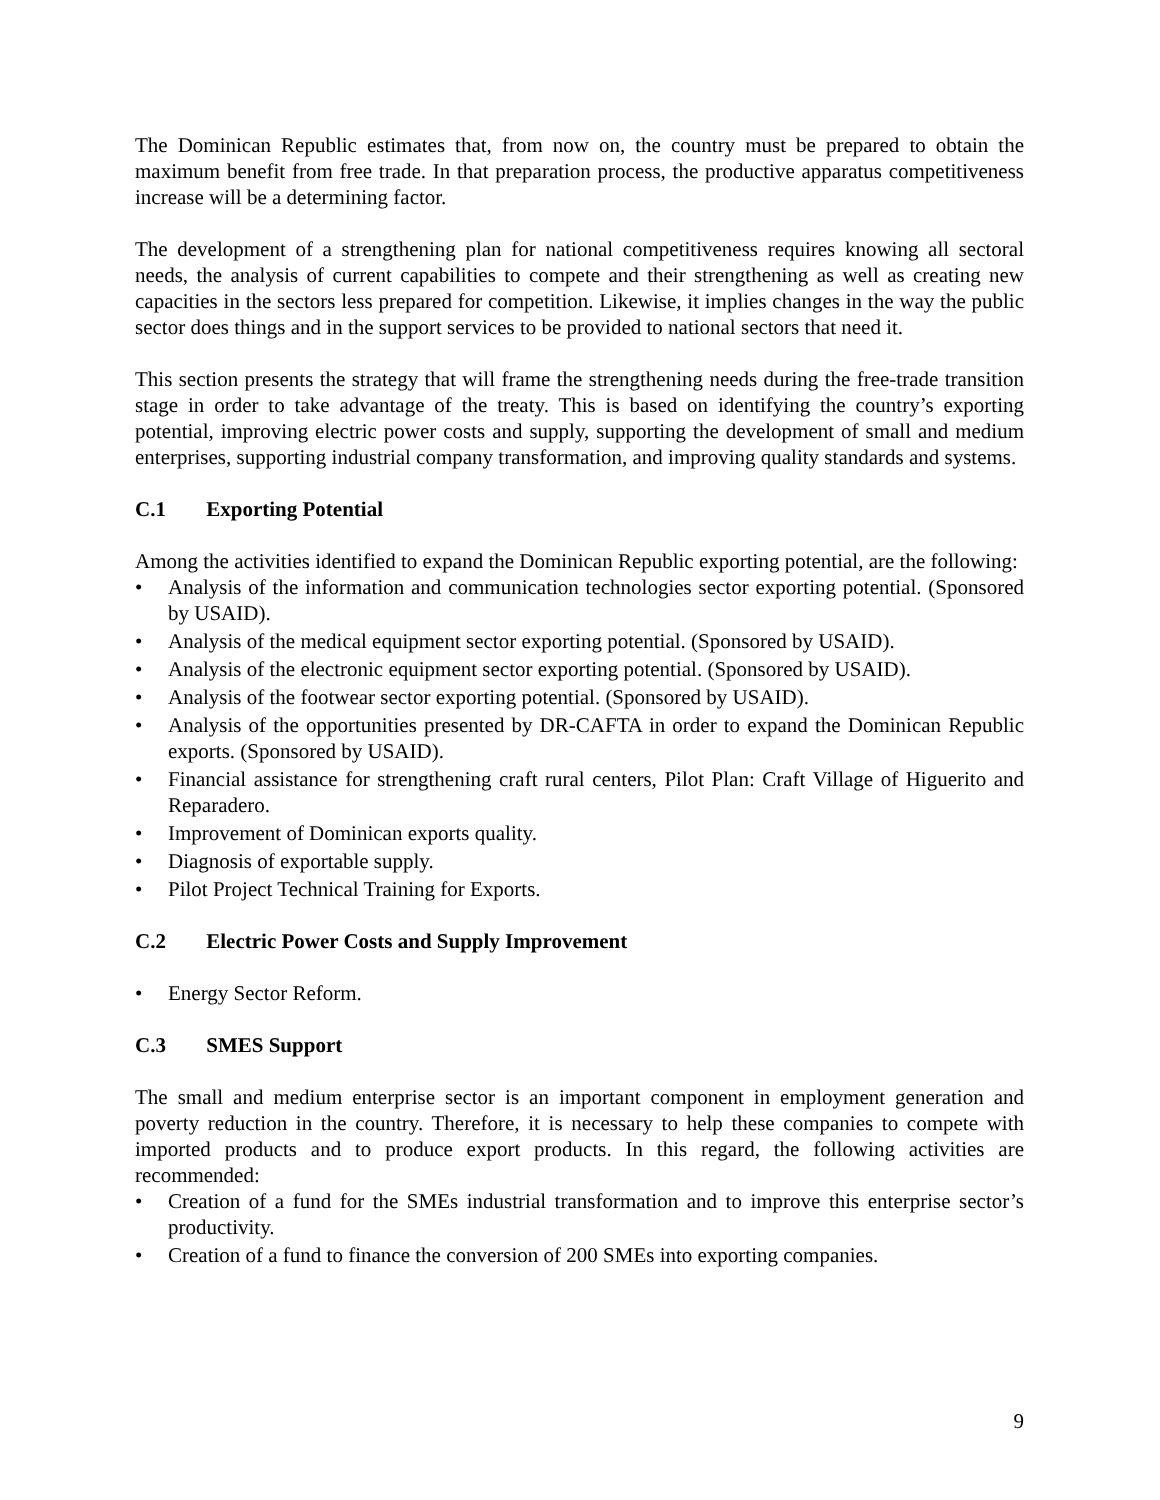The Dominican Republic estimates that, from now on, the country must be prepared to obtain the maximum benefit from free trade. In that preparation process, the productive apparatus competitiveness increase will be a determining factor.
The development of a strengthening plan for national competitiveness requires knowing all sectoral needs, the analysis of current capabilities to compete and their strengthening as well as creating new capacities in the sectors less prepared for competition. Likewise, it implies changes in the way the public sector does things and in the support services to be provided to national sectors that need it.
This section presents the strategy that will frame the strengthening needs during the free-trade transition stage in order to take advantage of the treaty. This is based on identifying the country’s exporting potential, improving electric power costs and supply, supporting the development of small and medium enterprises, supporting industrial company transformation, and improving quality standards and systems.
C.1 Exporting Potential
Among the activities identified to expand the Dominican Republic exporting potential, are the following:
• Analysis of the information and communication technologies sector exporting potential. (Sponsored by USAID).
• Analysis of the medical equipment sector exporting potential. (Sponsored by USAID).
• Analysis of the electronic equipment sector exporting potential. (Sponsored by USAID).
• Analysis of the footwear sector exporting potential. (Sponsored by USAID).
• Analysis of the opportunities presented by DR-CAFTA in order to expand the Dominican Republic exports. (Sponsored by USAID).
• Financial assistance for strengthening craft rural centers, Pilot Plan: Craft Village of Higuerito and Reparadero.
• Improvement of Dominican exports quality.
• Diagnosis of exportable supply.
• Pilot Project Technical Training for Exports.
C.2 Electric Power Costs and Supply Improvement
• Energy Sector Reform.
C.3 SMES Support
The small and medium enterprise sector is an important component in employment generation and poverty reduction in the country. Therefore, it is necessary to help these companies to compete with imported products and to produce export products. In this regard, the following activities are recommended:
• Creation of a fund for the SMEs industrial transformation and to improve this enterprise sector’s productivity.
• Creation of a fund to finance the conversion of 200 SMEs into exporting companies.
9